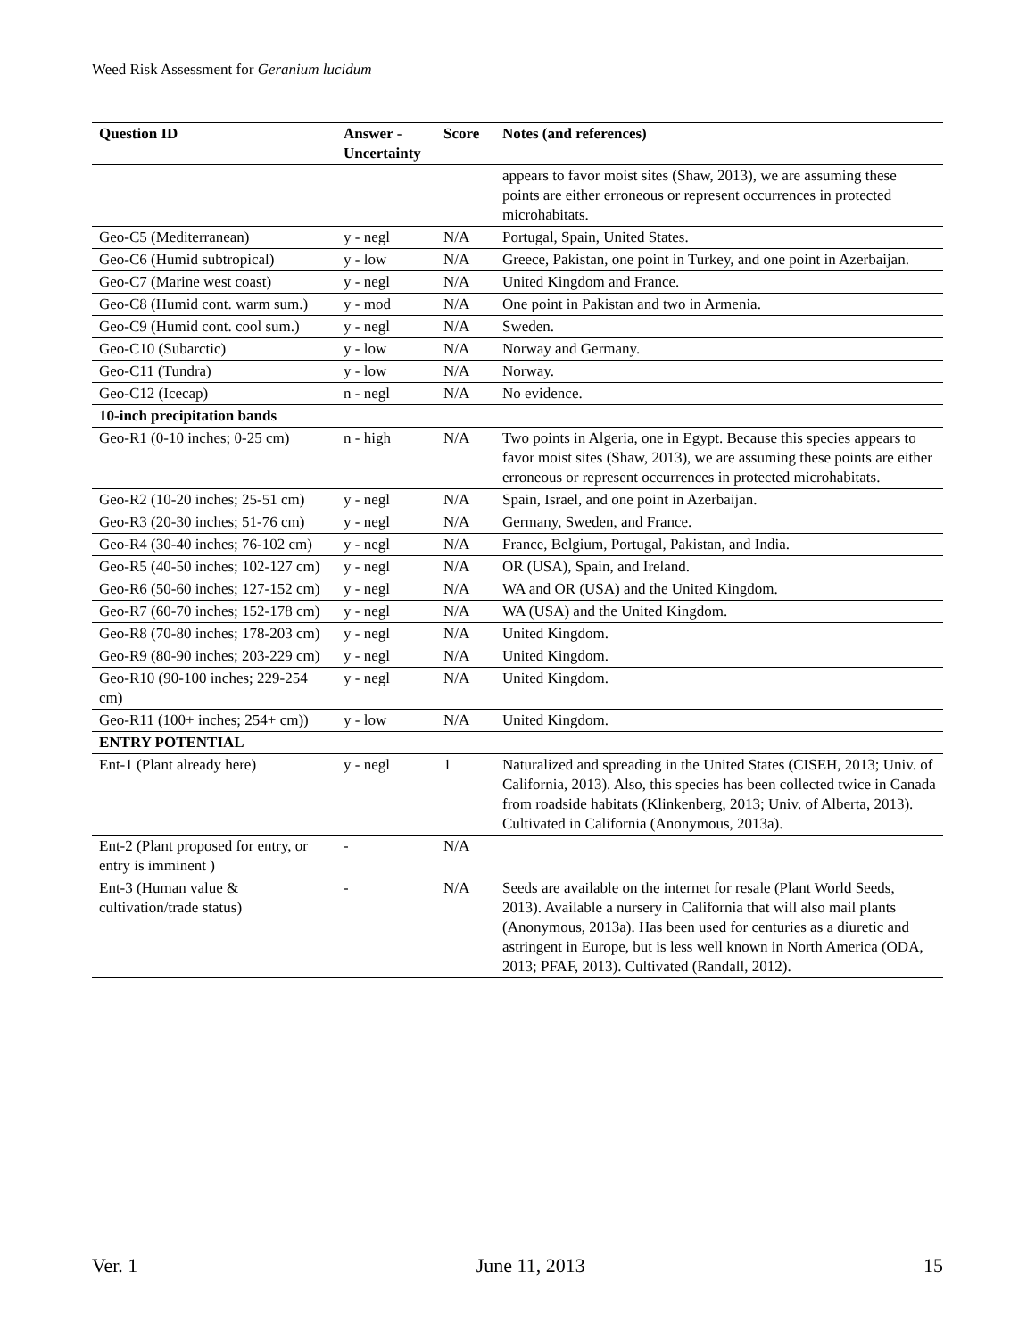Weed Risk Assessment for Geranium lucidum
| Question ID | Answer - Uncertainty | Score | Notes (and references) |
| --- | --- | --- | --- |
| | | | appears to favor moist sites (Shaw, 2013), we are assuming these points are either erroneous or represent occurrences in protected microhabitats. |
| Geo-C5 (Mediterranean) | y - negl | N/A | Portugal, Spain, United States. |
| Geo-C6 (Humid subtropical) | y - low | N/A | Greece, Pakistan, one point in Turkey, and one point in Azerbaijan. |
| Geo-C7 (Marine west coast) | y - negl | N/A | United Kingdom and France. |
| Geo-C8 (Humid cont. warm sum.) | y - mod | N/A | One point in Pakistan and two in Armenia. |
| Geo-C9 (Humid cont. cool sum.) | y - negl | N/A | Sweden. |
| Geo-C10 (Subarctic) | y - low | N/A | Norway and Germany. |
| Geo-C11 (Tundra) | y - low | N/A | Norway. |
| Geo-C12 (Icecap) | n - negl | N/A | No evidence. |
| 10-inch precipitation bands | | | |
| Geo-R1 (0-10 inches; 0-25 cm) | n - high | N/A | Two points in Algeria, one in Egypt. Because this species appears to favor moist sites (Shaw, 2013), we are assuming these points are either erroneous or represent occurrences in protected microhabitats. |
| Geo-R2 (10-20 inches; 25-51 cm) | y - negl | N/A | Spain, Israel, and one point in Azerbaijan. |
| Geo-R3 (20-30 inches; 51-76 cm) | y - negl | N/A | Germany, Sweden, and France. |
| Geo-R4 (30-40 inches; 76-102 cm) | y - negl | N/A | France, Belgium, Portugal, Pakistan, and India. |
| Geo-R5 (40-50 inches; 102-127 cm) | y - negl | N/A | OR (USA), Spain, and Ireland. |
| Geo-R6 (50-60 inches; 127-152 cm) | y - negl | N/A | WA and OR (USA) and the United Kingdom. |
| Geo-R7 (60-70 inches; 152-178 cm) | y - negl | N/A | WA (USA) and the United Kingdom. |
| Geo-R8 (70-80 inches; 178-203 cm) | y - negl | N/A | United Kingdom. |
| Geo-R9 (80-90 inches; 203-229 cm) | y - negl | N/A | United Kingdom. |
| Geo-R10 (90-100 inches; 229-254 cm) | y - negl | N/A | United Kingdom. |
| Geo-R11 (100+ inches; 254+ cm)) | y - low | N/A | United Kingdom. |
| ENTRY POTENTIAL | | | |
| Ent-1 (Plant already here) | y - negl | 1 | Naturalized and spreading in the United States (CISEH, 2013; Univ. of California, 2013). Also, this species has been collected twice in Canada from roadside habitats (Klinkenberg, 2013; Univ. of Alberta, 2013). Cultivated in California (Anonymous, 2013a). |
| Ent-2 (Plant proposed for entry, or entry is imminent ) | - | N/A | |
| Ent-3 (Human value & cultivation/trade status) | - | N/A | Seeds are available on the internet for resale (Plant World Seeds, 2013). Available a nursery in California that will also mail plants (Anonymous, 2013a). Has been used for centuries as a diuretic and astringent in Europe, but is less well known in North America (ODA, 2013; PFAF, 2013). Cultivated (Randall, 2012). |
Ver. 1 June 11, 2013 15